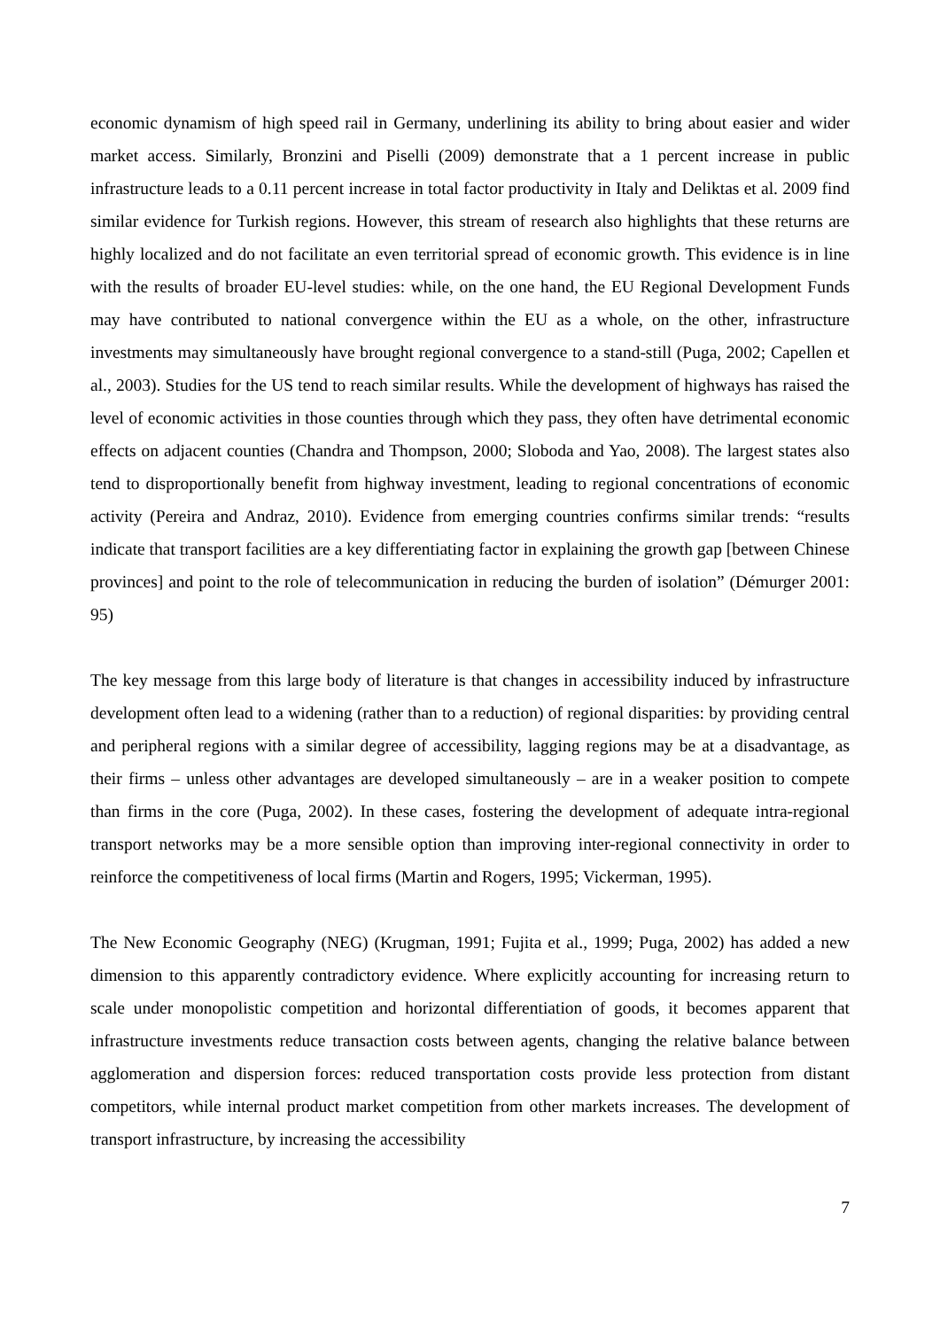economic dynamism of high speed rail in Germany, underlining its ability to bring about easier and wider market access. Similarly, Bronzini and Piselli (2009) demonstrate that a 1 percent increase in public infrastructure leads to a 0.11 percent increase in total factor productivity in Italy and Deliktas et al. 2009 find similar evidence for Turkish regions. However, this stream of research also highlights that these returns are highly localized and do not facilitate an even territorial spread of economic growth. This evidence is in line with the results of broader EU-level studies: while, on the one hand, the EU Regional Development Funds may have contributed to national convergence within the EU as a whole, on the other, infrastructure investments may simultaneously have brought regional convergence to a stand-still (Puga, 2002; Capellen et al., 2003). Studies for the US tend to reach similar results. While the development of highways has raised the level of economic activities in those counties through which they pass, they often have detrimental economic effects on adjacent counties (Chandra and Thompson, 2000; Sloboda and Yao, 2008). The largest states also tend to disproportionally benefit from highway investment, leading to regional concentrations of economic activity (Pereira and Andraz, 2010). Evidence from emerging countries confirms similar trends: “results indicate that transport facilities are a key differentiating factor in explaining the growth gap [between Chinese provinces] and point to the role of telecommunication in reducing the burden of isolation” (Démurger 2001: 95)
The key message from this large body of literature is that changes in accessibility induced by infrastructure development often lead to a widening (rather than to a reduction) of regional disparities: by providing central and peripheral regions with a similar degree of accessibility, lagging regions may be at a disadvantage, as their firms – unless other advantages are developed simultaneously – are in a weaker position to compete than firms in the core (Puga, 2002). In these cases, fostering the development of adequate intra-regional transport networks may be a more sensible option than improving inter-regional connectivity in order to reinforce the competitiveness of local firms (Martin and Rogers, 1995; Vickerman, 1995).
The New Economic Geography (NEG) (Krugman, 1991; Fujita et al., 1999; Puga, 2002) has added a new dimension to this apparently contradictory evidence. Where explicitly accounting for increasing return to scale under monopolistic competition and horizontal differentiation of goods, it becomes apparent that infrastructure investments reduce transaction costs between agents, changing the relative balance between agglomeration and dispersion forces: reduced transportation costs provide less protection from distant competitors, while internal product market competition from other markets increases. The development of transport infrastructure, by increasing the accessibility
7